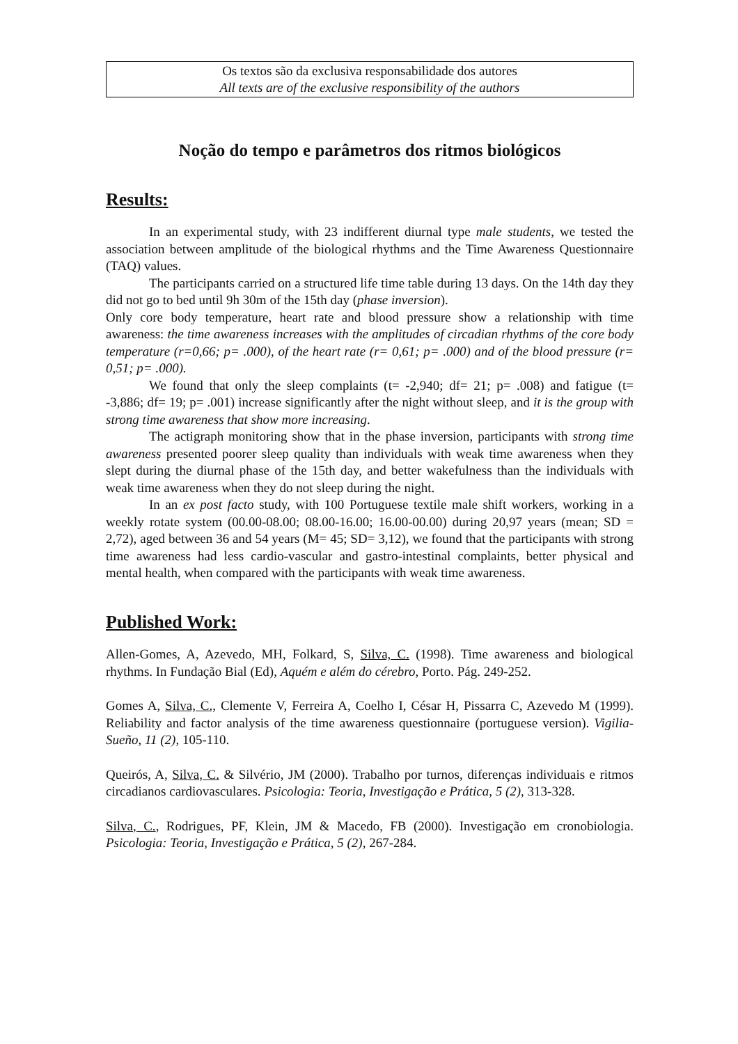Os textos são da exclusiva responsabilidade dos autores
All texts are of the exclusive responsibility of the authors
Noção do tempo e parâmetros dos ritmos biológicos
Results:
In an experimental study, with 23 indifferent diurnal type male students, we tested the association between amplitude of the biological rhythms and the Time Awareness Questionnaire (TAQ) values.
The participants carried on a structured life time table during 13 days. On the 14th day they did not go to bed until 9h 30m of the 15th day (phase inversion).
Only core body temperature, heart rate and blood pressure show a relationship with time awareness: the time awareness increases with the amplitudes of circadian rhythms of the core body temperature (r=0,66; p= .000), of the heart rate (r= 0,61; p= .000) and of the blood pressure (r= 0,51; p= .000).
We found that only the sleep complaints (t= -2,940; df= 21; p= .008) and fatigue (t= -3,886; df= 19; p= .001) increase significantly after the night without sleep, and it is the group with strong time awareness that show more increasing.
The actigraph monitoring show that in the phase inversion, participants with strong time awareness presented poorer sleep quality than individuals with weak time awareness when they slept during the diurnal phase of the 15th day, and better wakefulness than the individuals with weak time awareness when they do not sleep during the night.
In an ex post facto study, with 100 Portuguese textile male shift workers, working in a weekly rotate system (00.00-08.00; 08.00-16.00; 16.00-00.00) during 20,97 years (mean; SD = 2,72), aged between 36 and 54 years (M= 45; SD= 3,12), we found that the participants with strong time awareness had less cardio-vascular and gastro-intestinal complaints, better physical and mental health, when compared with the participants with weak time awareness.
Published Work:
Allen-Gomes, A, Azevedo, MH, Folkard, S, Silva, C. (1998). Time awareness and biological rhythms. In Fundação Bial (Ed), Aquém e além do cérebro, Porto. Pág. 249-252.
Gomes A, Silva, C., Clemente V, Ferreira A, Coelho I, César H, Pissarra C, Azevedo M (1999). Reliability and factor analysis of the time awareness questionnaire (portuguese version). Vigilia-Sueño, 11 (2), 105-110.
Queirós, A, Silva, C. & Silvério, JM (2000). Trabalho por turnos, diferenças individuais e ritmos circadianos cardiovasculares. Psicologia: Teoria, Investigação e Prática, 5 (2), 313-328.
Silva, C., Rodrigues, PF, Klein, JM & Macedo, FB (2000). Investigação em cronobiologia. Psicologia: Teoria, Investigação e Prática, 5 (2), 267-284.